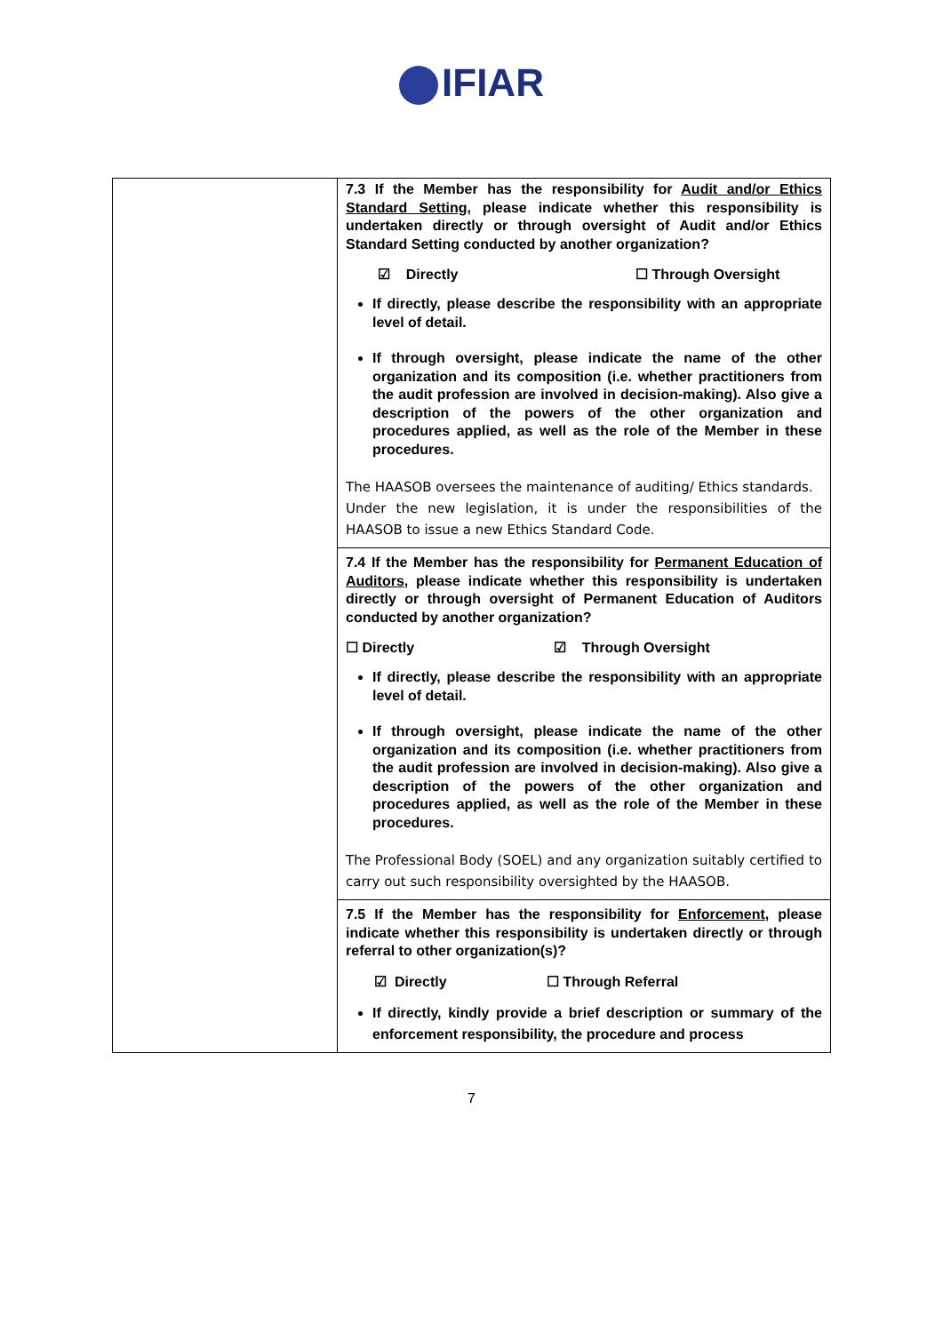IFIAR
| | 7.3 If the Member has the responsibility for Audit and/or Ethics Standard Setting , please indicate whether this responsibility is undertaken directly or through oversight of Audit and/or Ethics Standard Setting conducted by another organization? ☑ Directly ☐ Through Oversight If directly, please describe the responsibility with an appropriate level of detail. If through oversight, please indicate the name of the other organization and its composition (i.e. whether practitioners from the audit profession are involved in decision-making). Also give a description of the powers of the other organization and procedures applied, as well as the role of the Member in these procedures. The HAASOB oversees the maintenance of auditing/ Ethics standards. Under the new legislation, it is under the responsibilities of the HAASOB to issue a new Ethics Standard Code. 7.4 If the Member has the responsibility for Permanent Education of Auditors , please indicate whether this responsibility is undertaken directly or through oversight of Permanent Education of Auditors conducted by another organization? ☐ Directly ☑ Through Oversight If directly, please describe the responsibility with an appropriate level of detail. If through oversight, please indicate the name of the other organization and its composition (i.e. whether practitioners from the audit profession are involved in decision-making). Also give a description of the powers of the other organization and procedures applied, as well as the role of the Member in these procedures. The Professional Body (SOEL) and any organization suitably certified to carry out such responsibility oversighted by the HAASOB. 7.5 If the Member has the responsibility for Enforcement , please indicate whether this responsibility is undertaken directly or through referral to other organization(s)? ☑ Directly ☐ Through Referral If directly, kindly provide a brief description or summary of the enforcement responsibility, the procedure and process |
7